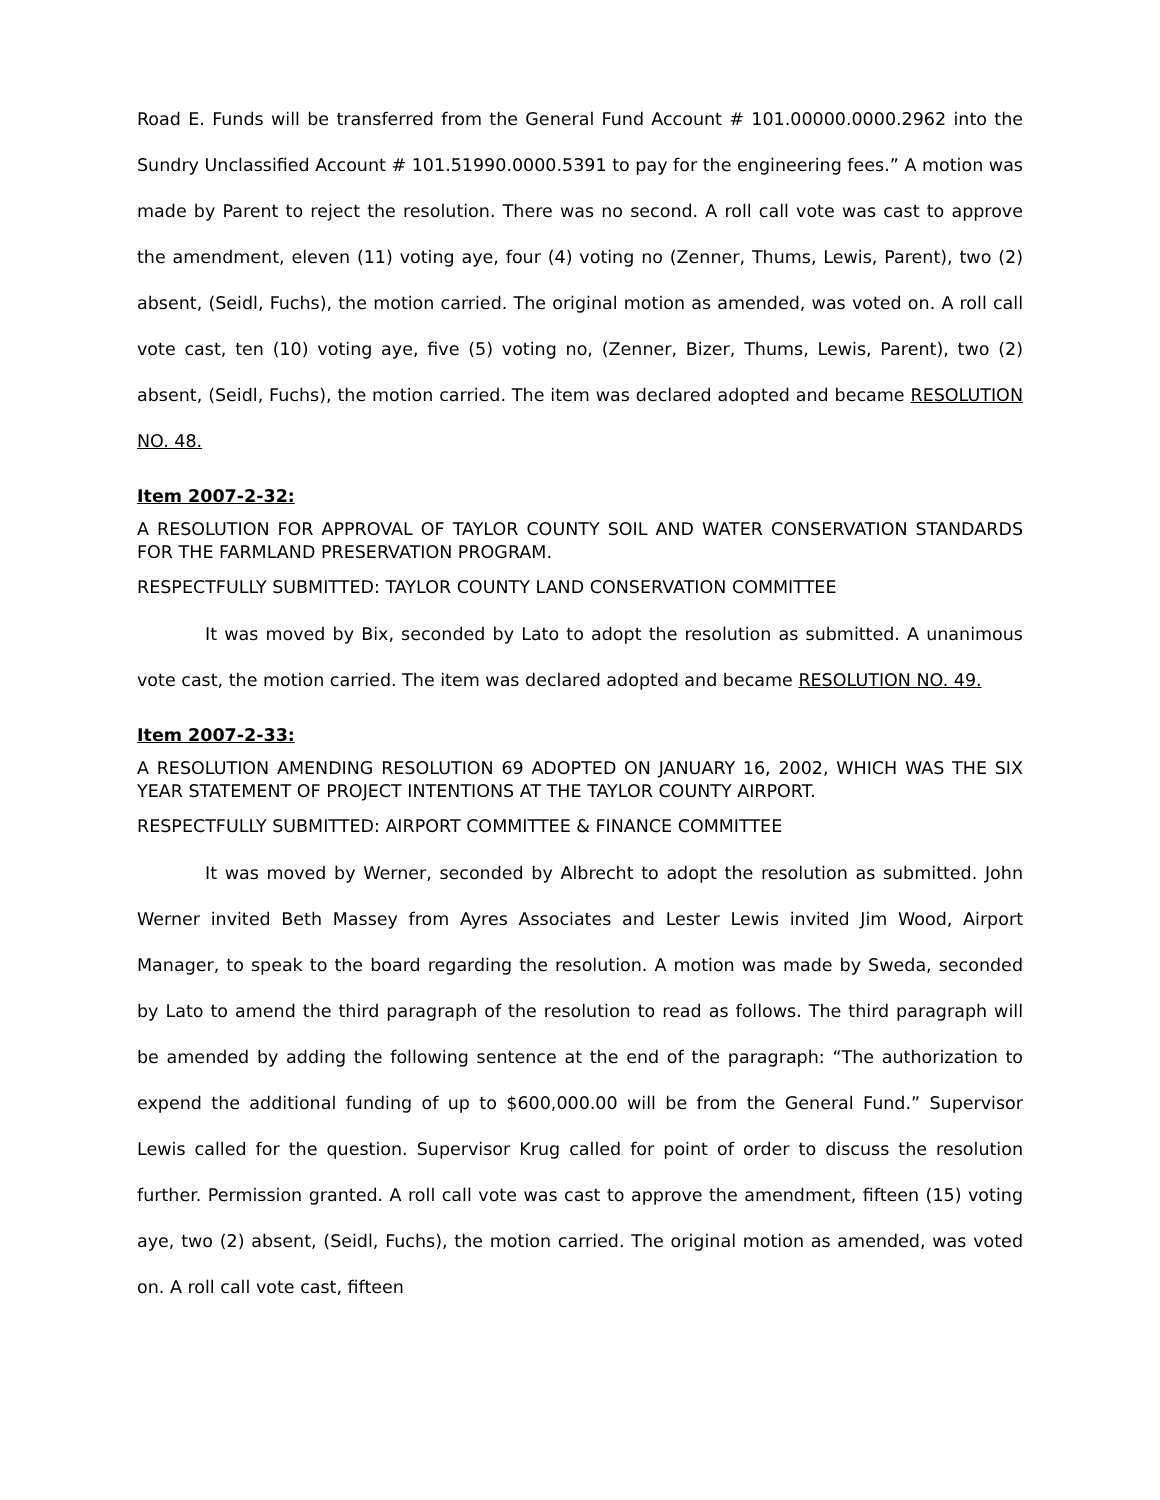Road E. Funds will be transferred from the General Fund Account # 101.00000.0000.2962 into the Sundry Unclassified Account # 101.51990.0000.5391 to pay for the engineering fees.” A motion was made by Parent to reject the resolution. There was no second. A roll call vote was cast to approve the amendment, eleven (11) voting aye, four (4) voting no (Zenner, Thums, Lewis, Parent), two (2) absent, (Seidl, Fuchs), the motion carried. The original motion as amended, was voted on. A roll call vote cast, ten (10) voting aye, five (5) voting no, (Zenner, Bizer, Thums, Lewis, Parent), two (2) absent, (Seidl, Fuchs), the motion carried. The item was declared adopted and became RESOLUTION NO. 48.
Item 2007-2-32:
A RESOLUTION FOR APPROVAL OF TAYLOR COUNTY SOIL AND WATER CONSERVATION STANDARDS FOR THE FARMLAND PRESERVATION PROGRAM.
RESPECTFULLY SUBMITTED: TAYLOR COUNTY LAND CONSERVATION COMMITTEE
It was moved by Bix, seconded by Lato to adopt the resolution as submitted. A unanimous vote cast, the motion carried. The item was declared adopted and became RESOLUTION NO. 49.
Item 2007-2-33:
A RESOLUTION AMENDING RESOLUTION 69 ADOPTED ON JANUARY 16, 2002, WHICH WAS THE SIX YEAR STATEMENT OF PROJECT INTENTIONS AT THE TAYLOR COUNTY AIRPORT.
RESPECTFULLY SUBMITTED: AIRPORT COMMITTEE & FINANCE COMMITTEE
It was moved by Werner, seconded by Albrecht to adopt the resolution as submitted. John Werner invited Beth Massey from Ayres Associates and Lester Lewis invited Jim Wood, Airport Manager, to speak to the board regarding the resolution. A motion was made by Sweda, seconded by Lato to amend the third paragraph of the resolution to read as follows. The third paragraph will be amended by adding the following sentence at the end of the paragraph: “The authorization to expend the additional funding of up to $600,000.00 will be from the General Fund.” Supervisor Lewis called for the question. Supervisor Krug called for point of order to discuss the resolution further. Permission granted. A roll call vote was cast to approve the amendment, fifteen (15) voting aye, two (2) absent, (Seidl, Fuchs), the motion carried. The original motion as amended, was voted on. A roll call vote cast, fifteen